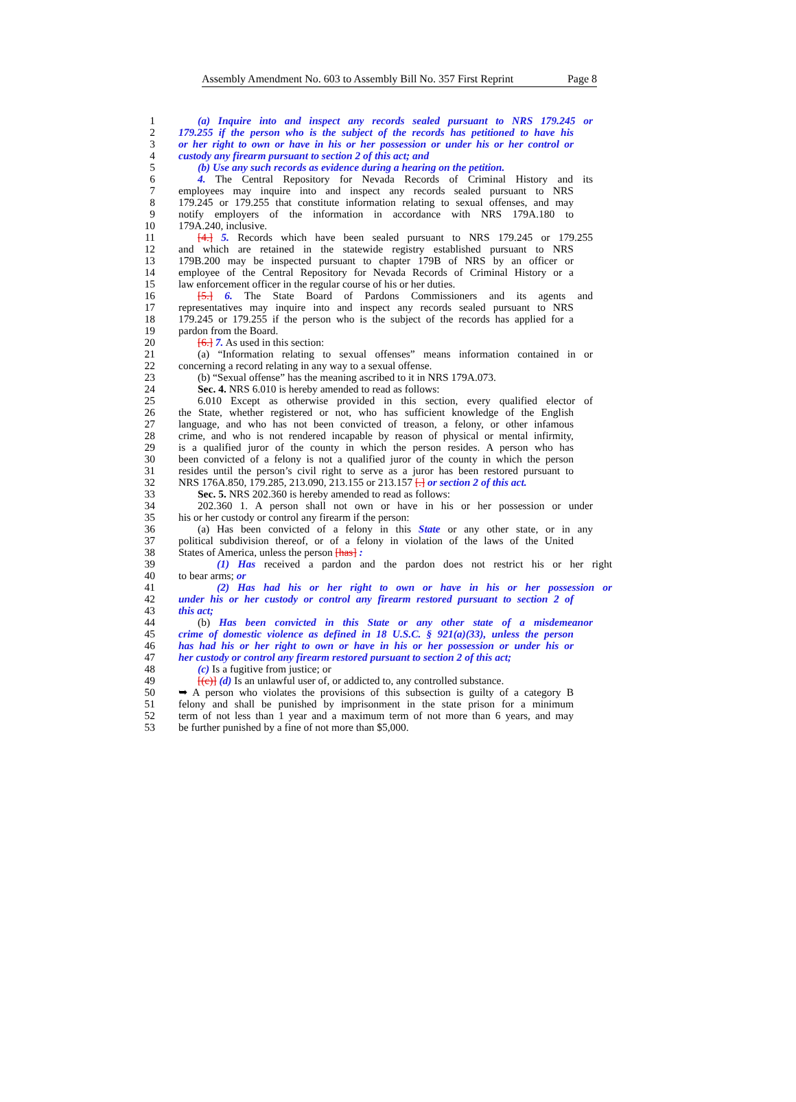Assembly Amendment No. 603 to Assembly Bill No. 357 First Reprint Page 8
1 (a) Inquire into and inspect any records sealed pursuant to NRS 179.245 or
2 179.255 if the person who is the subject of the records has petitioned to have his
3 or her right to own or have in his or her possession or under his or her control or
4 custody any firearm pursuant to section 2 of this act; and
5 (b) Use any such records as evidence during a hearing on the petition.
6 4. The Central Repository for Nevada Records of Criminal History and its
7 employees may inquire into and inspect any records sealed pursuant to NRS
8 179.245 or 179.255 that constitute information relating to sexual offenses, and may
9 notify employers of the information in accordance with NRS 179A.180 to
10 179A.240, inclusive.
11 [4.] 5. Records which have been sealed pursuant to NRS 179.245 or 179.255
12 and which are retained in the statewide registry established pursuant to NRS
13 179B.200 may be inspected pursuant to chapter 179B of NRS by an officer or
14 employee of the Central Repository for Nevada Records of Criminal History or a
15 law enforcement officer in the regular course of his or her duties.
16 [5.] 6. The State Board of Pardons Commissioners and its agents and
17 representatives may inquire into and inspect any records sealed pursuant to NRS
18 179.245 or 179.255 if the person who is the subject of the records has applied for a
19 pardon from the Board.
20 [6.] 7. As used in this section:
21 (a) “Information relating to sexual offenses” means information contained in or
22 concerning a record relating in any way to a sexual offense.
23 (b) “Sexual offense” has the meaning ascribed to it in NRS 179A.073.
24 Sec. 4. NRS 6.010 is hereby amended to read as follows:
25 6.010 Except as otherwise provided in this section, every qualified elector of
26 the State, whether registered or not, who has sufficient knowledge of the English
27 language, and who has not been convicted of treason, a felony, or other infamous
28 crime, and who is not rendered incapable by reason of physical or mental infirmity,
29 is a qualified juror of the county in which the person resides. A person who has
30 been convicted of a felony is not a qualified juror of the county in which the person
31 resides until the person’s civil right to serve as a juror has been restored pursuant to
32 NRS 176A.850, 179.285, 213.090, 213.155 or 213.157 [.] or section 2 of this act.
33 Sec. 5. NRS 202.360 is hereby amended to read as follows:
34 202.360 1. A person shall not own or have in his or her possession or under
35 his or her custody or control any firearm if the person:
36 (a) Has been convicted of a felony in this State or any other state, or in any
37 political subdivision thereof, or of a felony in violation of the laws of the United
38 States of America, unless the person [has] :
39 (1) Has received a pardon and the pardon does not restrict his or her right
40 to bear arms; or
41 (2) Has had his or her right to own or have in his or her possession or
42 under his or her custody or control any firearm restored pursuant to section 2 of
43 this act;
44 (b) Has been convicted in this State or any other state of a misdemeanor
45 crime of domestic violence as defined in 18 U.S.C. § 921(a)(33), unless the person
46 has had his or her right to own or have in his or her possession or under his or
47 her custody or control any firearm restored pursuant to section 2 of this act;
48 (c) Is a fugitive from justice; or
49 [(c)] (d) Is an unlawful user of, or addicted to, any controlled substance.
50 ➥ A person who violates the provisions of this subsection is guilty of a category B
51 felony and shall be punished by imprisonment in the state prison for a minimum
52 term of not less than 1 year and a maximum term of not more than 6 years, and may
53 be further punished by a fine of not more than $5,000.